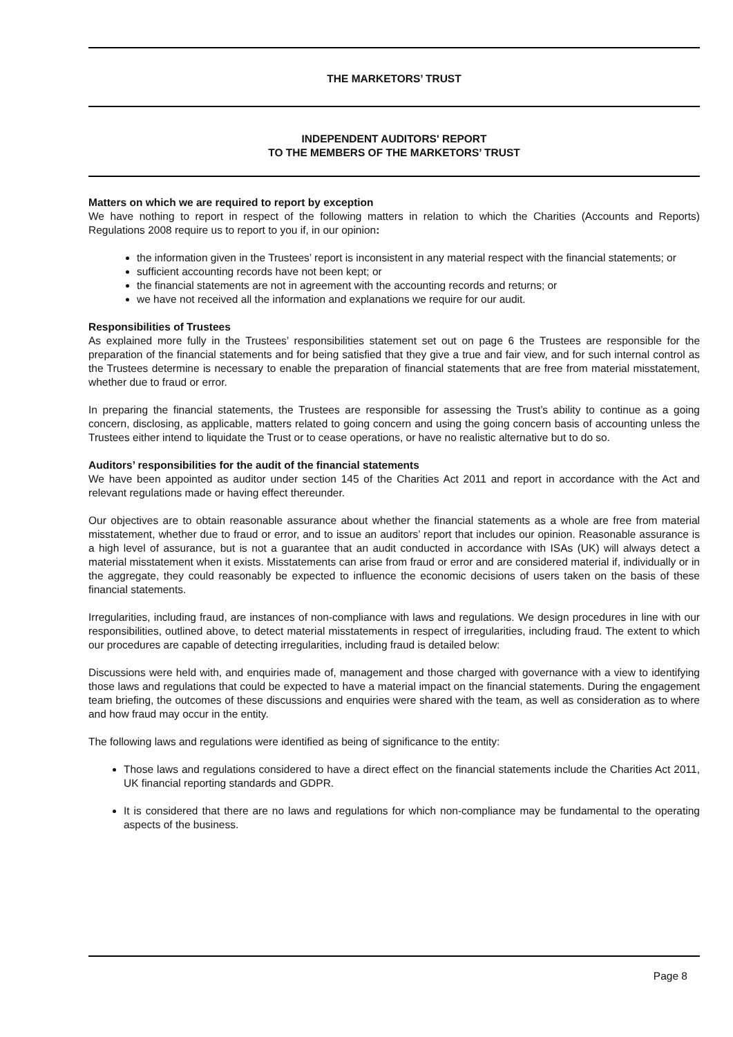THE MARKETORS’ TRUST
INDEPENDENT AUDITORS' REPORT
TO THE MEMBERS OF THE MARKETORS’ TRUST
Matters on which we are required to report by exception
We have nothing to report in respect of the following matters in relation to which the Charities (Accounts and Reports) Regulations 2008 require us to report to you if, in our opinion:
the information given in the Trustees’ report is inconsistent in any material respect with the financial statements; or
sufficient accounting records have not been kept; or
the financial statements are not in agreement with the accounting records and returns; or
we have not received all the information and explanations we require for our audit.
Responsibilities of Trustees
As explained more fully in the Trustees’ responsibilities statement set out on page 6 the Trustees are responsible for the preparation of the financial statements and for being satisfied that they give a true and fair view, and for such internal control as the Trustees determine is necessary to enable the preparation of financial statements that are free from material misstatement, whether due to fraud or error.
In preparing the financial statements, the Trustees are responsible for assessing the Trust’s ability to continue as a going concern, disclosing, as applicable, matters related to going concern and using the going concern basis of accounting unless the Trustees either intend to liquidate the Trust or to cease operations, or have no realistic alternative but to do so.
Auditors’ responsibilities for the audit of the financial statements
We have been appointed as auditor under section 145 of the Charities Act 2011 and report in accordance with the Act and relevant regulations made or having effect thereunder.
Our objectives are to obtain reasonable assurance about whether the financial statements as a whole are free from material misstatement, whether due to fraud or error, and to issue an auditors’ report that includes our opinion. Reasonable assurance is a high level of assurance, but is not a guarantee that an audit conducted in accordance with ISAs (UK) will always detect a material misstatement when it exists. Misstatements can arise from fraud or error and are considered material if, individually or in the aggregate, they could reasonably be expected to influence the economic decisions of users taken on the basis of these financial statements.
Irregularities, including fraud, are instances of non-compliance with laws and regulations. We design procedures in line with our responsibilities, outlined above, to detect material misstatements in respect of irregularities, including fraud. The extent to which our procedures are capable of detecting irregularities, including fraud is detailed below:
Discussions were held with, and enquiries made of, management and those charged with governance with a view to identifying those laws and regulations that could be expected to have a material impact on the financial statements. During the engagement team briefing, the outcomes of these discussions and enquiries were shared with the team, as well as consideration as to where and how fraud may occur in the entity.
The following laws and regulations were identified as being of significance to the entity:
Those laws and regulations considered to have a direct effect on the financial statements include the Charities Act 2011, UK financial reporting standards and GDPR.
It is considered that there are no laws and regulations for which non-compliance may be fundamental to the operating aspects of the business.
Page 8